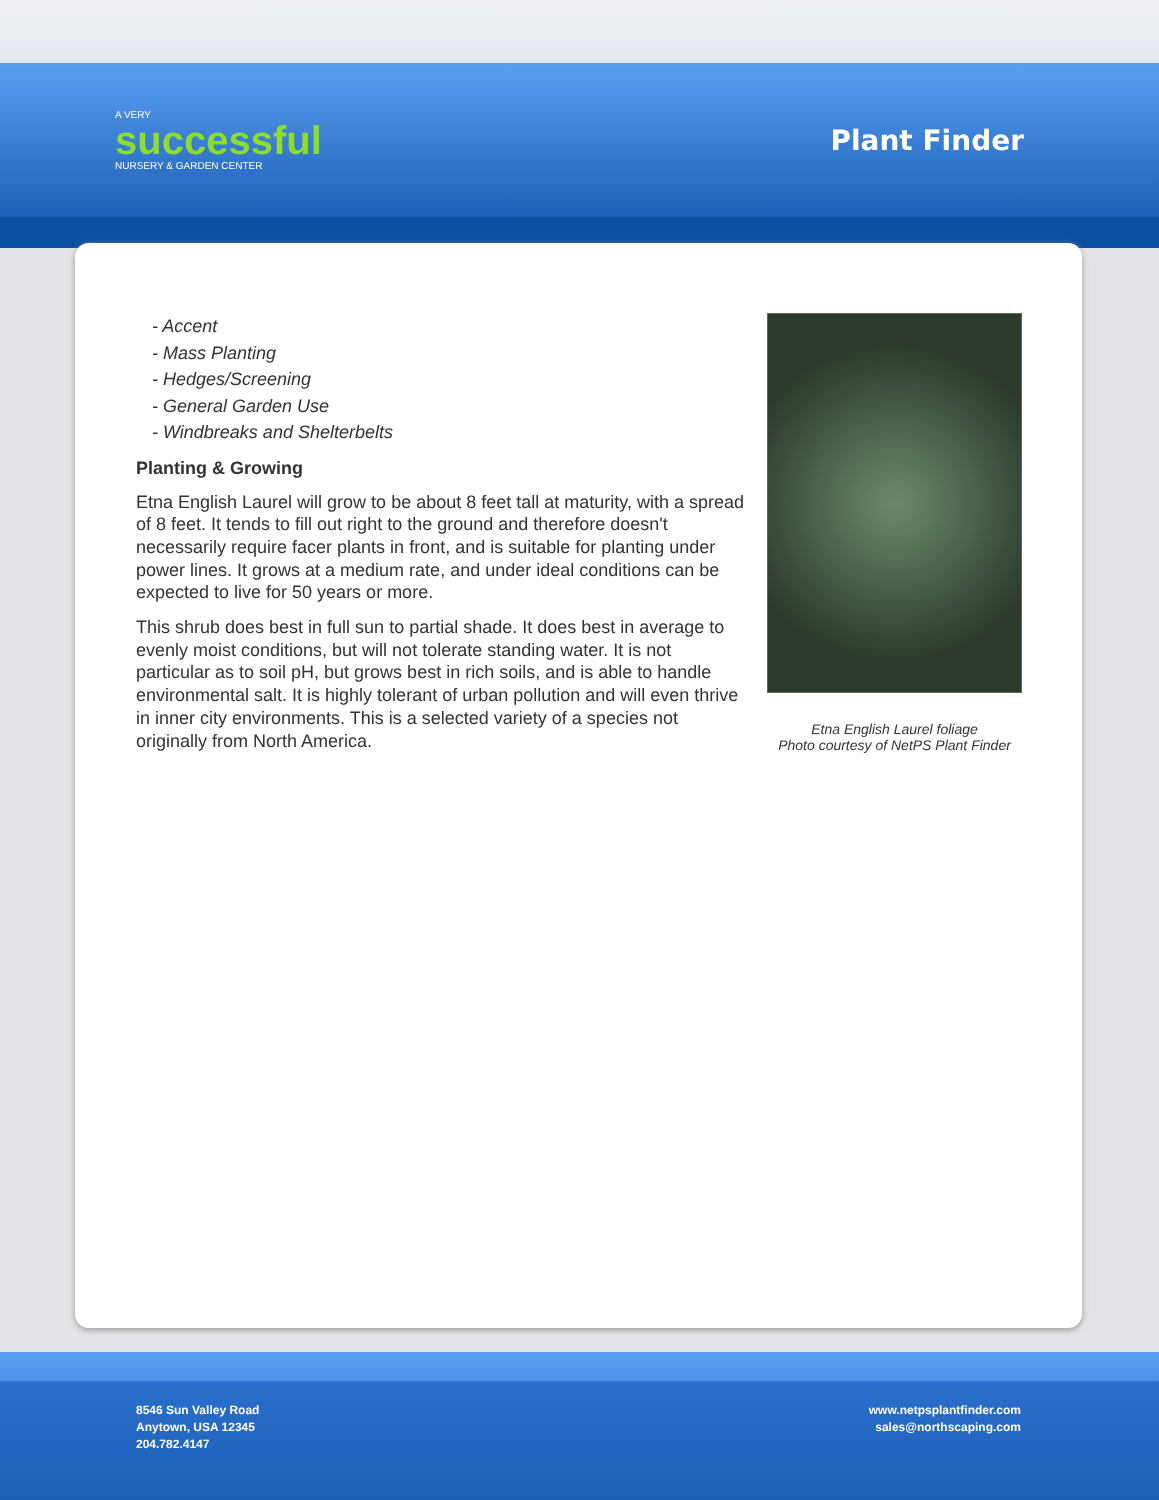A VERY
successful
NURSERY & GARDEN CENTER
Plant Finder
- Accent
- Mass Planting
- Hedges/Screening
- General Garden Use
- Windbreaks and Shelterbelts
Planting & Growing
Etna English Laurel will grow to be about 8 feet tall at maturity, with a spread of 8 feet. It tends to fill out right to the ground and therefore doesn't necessarily require facer plants in front, and is suitable for planting under power lines. It grows at a medium rate, and under ideal conditions can be expected to live for 50 years or more.
This shrub does best in full sun to partial shade. It does best in average to evenly moist conditions, but will not tolerate standing water. It is not particular as to soil pH, but grows best in rich soils, and is able to handle environmental salt. It is highly tolerant of urban pollution and will even thrive in inner city environments. This is a selected variety of a species not originally from North America.
Etna English Laurel foliage
Photo courtesy of NetPS Plant Finder
8546 Sun Valley Road
Anytown, USA 12345
204.782.4147
www.netpsplantfinder.com
sales@northscaping.com